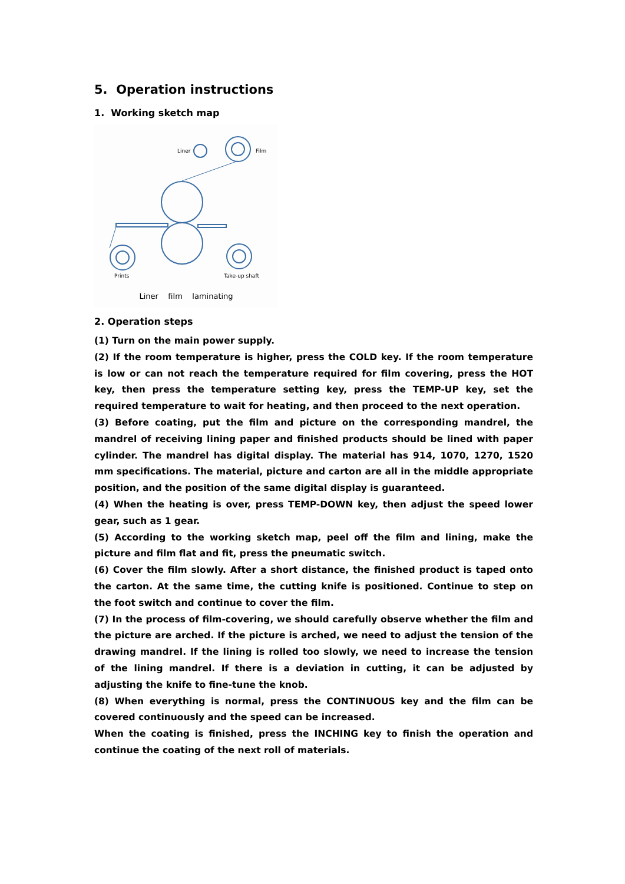5. Operation instructions
1. Working sketch map
Liner
Film
Prints
Take-up shaft
Liner film laminating
2. Operation steps
(1) Turn on the main power supply.
(2) If the room temperature is higher, press the COLD key. If the room temperature is low or can not reach the temperature required for film covering, press the HOT key, then press the temperature setting key, press the TEMP-UP key, set the required temperature to wait for heating, and then proceed to the next operation.
(3) Before coating, put the film and picture on the corresponding mandrel, the mandrel of receiving lining paper and finished products should be lined with paper cylinder. The mandrel has digital display. The material has 914, 1070, 1270, 1520 mm specifications. The material, picture and carton are all in the middle appropriate position, and the position of the same digital display is guaranteed.
(4) When the heating is over, press TEMP-DOWN key, then adjust the speed lower gear, such as 1 gear.
(5) According to the working sketch map, peel off the film and lining, make the picture and film flat and fit, press the pneumatic switch.
(6) Cover the film slowly. After a short distance, the finished product is taped onto the carton. At the same time, the cutting knife is positioned. Continue to step on the foot switch and continue to cover the film.
(7) In the process of film-covering, we should carefully observe whether the film and the picture are arched. If the picture is arched, we need to adjust the tension of the drawing mandrel. If the lining is rolled too slowly, we need to increase the tension of the lining mandrel. If there is a deviation in cutting, it can be adjusted by adjusting the knife to fine-tune the knob.
(8) When everything is normal, press the CONTINUOUS key and the film can be covered continuously and the speed can be increased.
When the coating is finished, press the INCHING key to finish the operation and continue the coating of the next roll of materials.